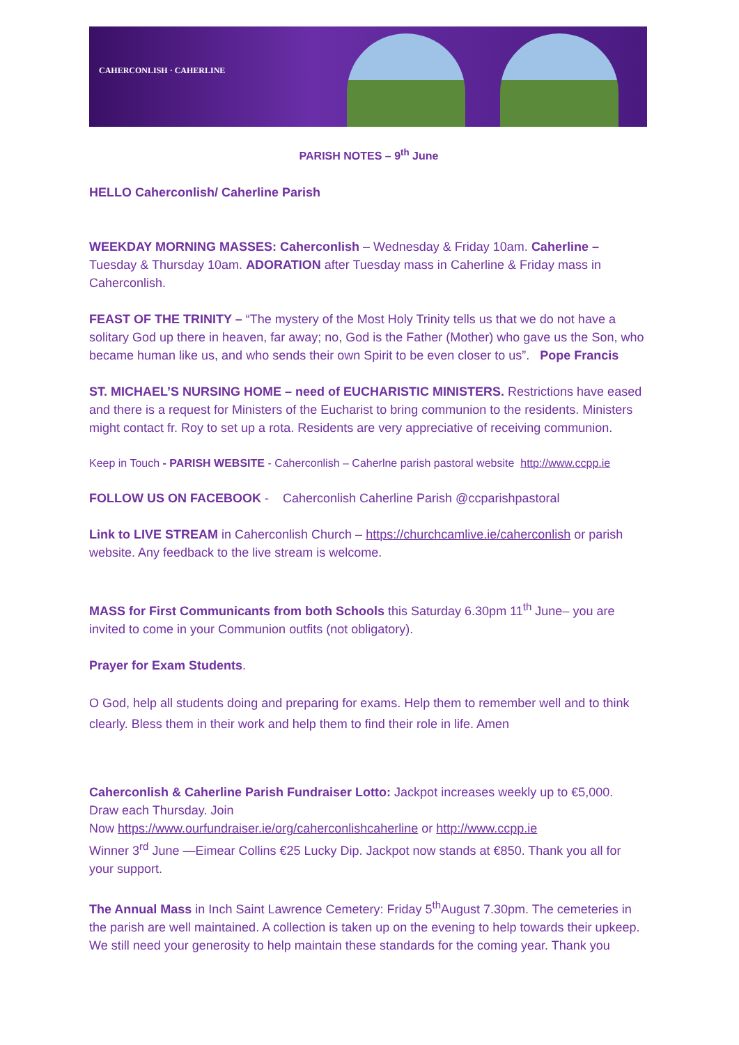CAHERCONLISH · CAHERLINE
PARISH NOTES – 9<sup>th</sup> June
HELLO Caherconlish/ Caherline Parish
WEEKDAY MORNING MASSES: Caherconlish – Wednesday & Friday 10am. Caherline – Tuesday & Thursday 10am. ADORATION after Tuesday mass in Caherline & Friday mass in Caherconlish.
FEAST OF THE TRINITY – “The mystery of the Most Holy Trinity tells us that we do not have a solitary God up there in heaven, far away; no, God is the Father (Mother) who gave us the Son, who became human like us, and who sends their own Spirit to be even closer to us”. Pope Francis
ST. MICHAEL’S NURSING HOME – need of EUCHARISTIC MINISTERS. Restrictions have eased and there is a request for Ministers of the Eucharist to bring communion to the residents. Ministers might contact fr. Roy to set up a rota. Residents are very appreciative of receiving communion.
Keep in Touch - PARISH WEBSITE - Caherconlish – Caherlne parish pastoral website http://www.ccpp.ie
FOLLOW US ON FACEBOOK - Caherconlish Caherline Parish @ccparishpastoral
Link to LIVE STREAM in Caherconlish Church – https://churchcamlive.ie/caherconlish or parish website. Any feedback to the live stream is welcome.
MASS for First Communicants from both Schools this Saturday 6.30pm 11<sup>th</sup> June– you are invited to come in your Communion outfits (not obligatory).
Prayer for Exam Students.
O God, help all students doing and preparing for exams. Help them to remember well and to think clearly. Bless them in their work and help them to find their role in life. Amen
Caherconlish & Caherline Parish Fundraiser Lotto: Jackpot increases weekly up to €5,000. Draw each Thursday. Join
Now https://www.ourfundraiser.ie/org/caherconlishcaherline or http://www.ccpp.ie
Winner 3<sup>rd</sup> June —Eimear Collins €25 Lucky Dip. Jackpot now stands at €850. Thank you all for your support.
The Annual Mass in Inch Saint Lawrence Cemetery: Friday 5<sup>th</sup>August 7.30pm. The cemeteries in the parish are well maintained. A collection is taken up on the evening to help towards their upkeep. We still need your generosity to help maintain these standards for the coming year. Thank you